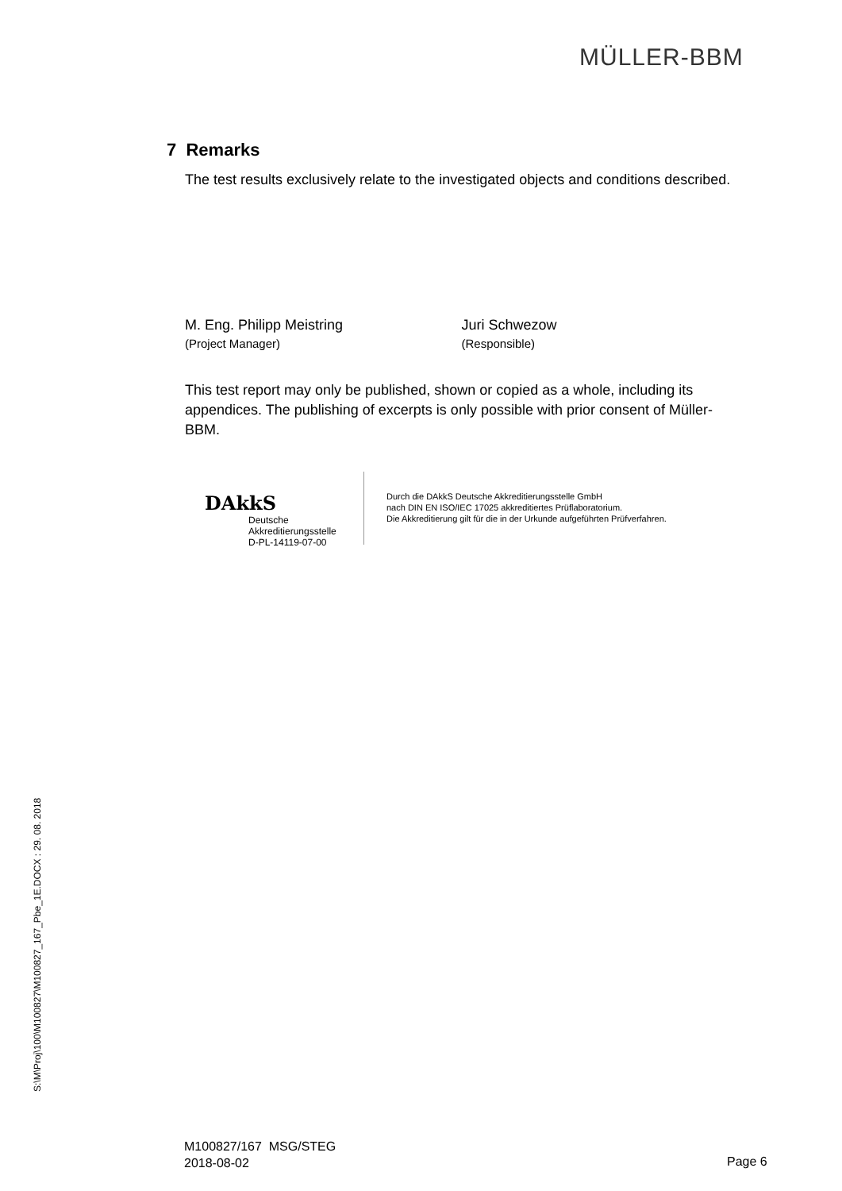MÜLLER-BBM
7 Remarks
The test results exclusively relate to the investigated objects and conditions described.
M. Eng. Philipp Meistring
(Project Manager)
Juri Schwezow
(Responsible)
This test report may only be published, shown or copied as a whole, including its appendices. The publishing of excerpts is only possible with prior consent of Müller-BBM.
DAkkS
Deutsche
Akkreditierungsstelle
D-PL-14119-07-00
Durch die DAkkS Deutsche Akkreditierungsstelle GmbH
nach DIN EN ISO/IEC 17025 akkreditiertes Prüflaboratorium.
Die Akkreditierung gilt für die in der Urkunde aufgeführten Prüfverfahren.
S:\M\Proj\100\M100827\M100827_167_Pbe_1E.DOCX : 29. 08. 2018
M100827/167 MSG/STEG
2018-08-02
Page 6